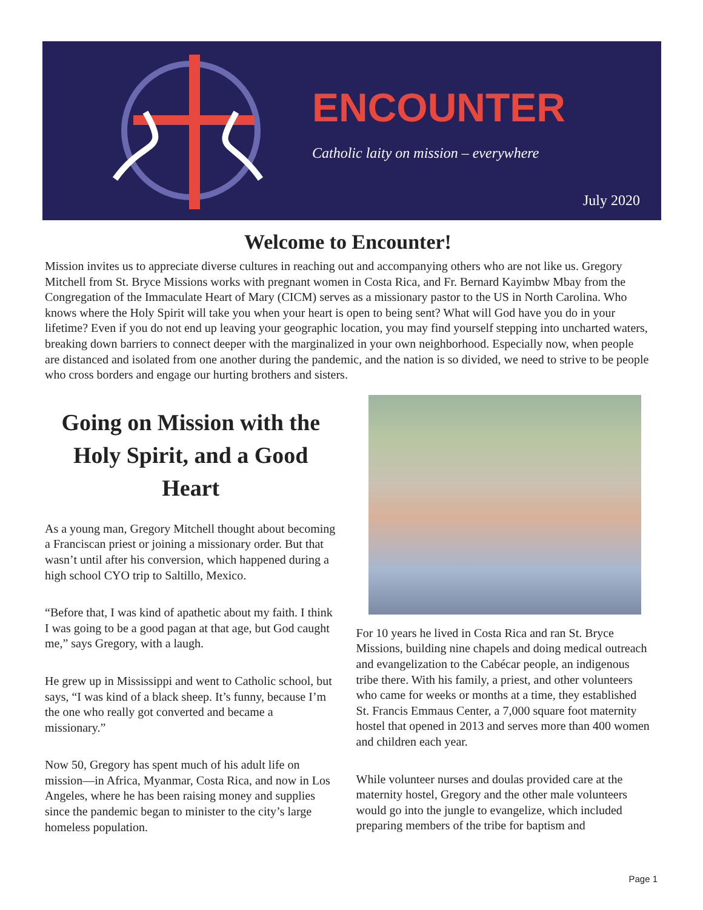ENCOUNTER
Catholic laity on mission – everywhere
July 2020
Welcome to Encounter!
Mission invites us to appreciate diverse cultures in reaching out and accompanying others who are not like us. Gregory Mitchell from St. Bryce Missions works with pregnant women in Costa Rica, and Fr. Bernard Kayimbw Mbay from the Congregation of the Immaculate Heart of Mary (CICM) serves as a missionary pastor to the US in North Carolina. Who knows where the Holy Spirit will take you when your heart is open to being sent? What will God have you do in your lifetime? Even if you do not end up leaving your geographic location, you may find yourself stepping into uncharted waters, breaking down barriers to connect deeper with the marginalized in your own neighborhood. Especially now, when people are distanced and isolated from one another during the pandemic, and the nation is so divided, we need to strive to be people who cross borders and engage our hurting brothers and sisters.
Going on Mission with the Holy Spirit, and a Good Heart
As a young man, Gregory Mitchell thought about becoming a Franciscan priest or joining a missionary order. But that wasn’t until after his conversion, which happened during a high school CYO trip to Saltillo, Mexico.
“Before that, I was kind of apathetic about my faith. I think I was going to be a good pagan at that age, but God caught me,” says Gregory, with a laugh.
He grew up in Mississippi and went to Catholic school, but says, “I was kind of a black sheep. It’s funny, because I’m the one who really got converted and became a missionary.”
Now 50, Gregory has spent much of his adult life on mission—in Africa, Myanmar, Costa Rica, and now in Los Angeles, where he has been raising money and supplies since the pandemic began to minister to the city’s large homeless population.
For 10 years he lived in Costa Rica and ran St. Bryce Missions, building nine chapels and doing medical outreach and evangelization to the Cabécar people, an indigenous tribe there. With his family, a priest, and other volunteers who came for weeks or months at a time, they established St. Francis Emmaus Center, a 7,000 square foot maternity hostel that opened in 2013 and serves more than 400 women and children each year.
While volunteer nurses and doulas provided care at the maternity hostel, Gregory and the other male volunteers would go into the jungle to evangelize, which included preparing members of the tribe for baptism and
Page 1